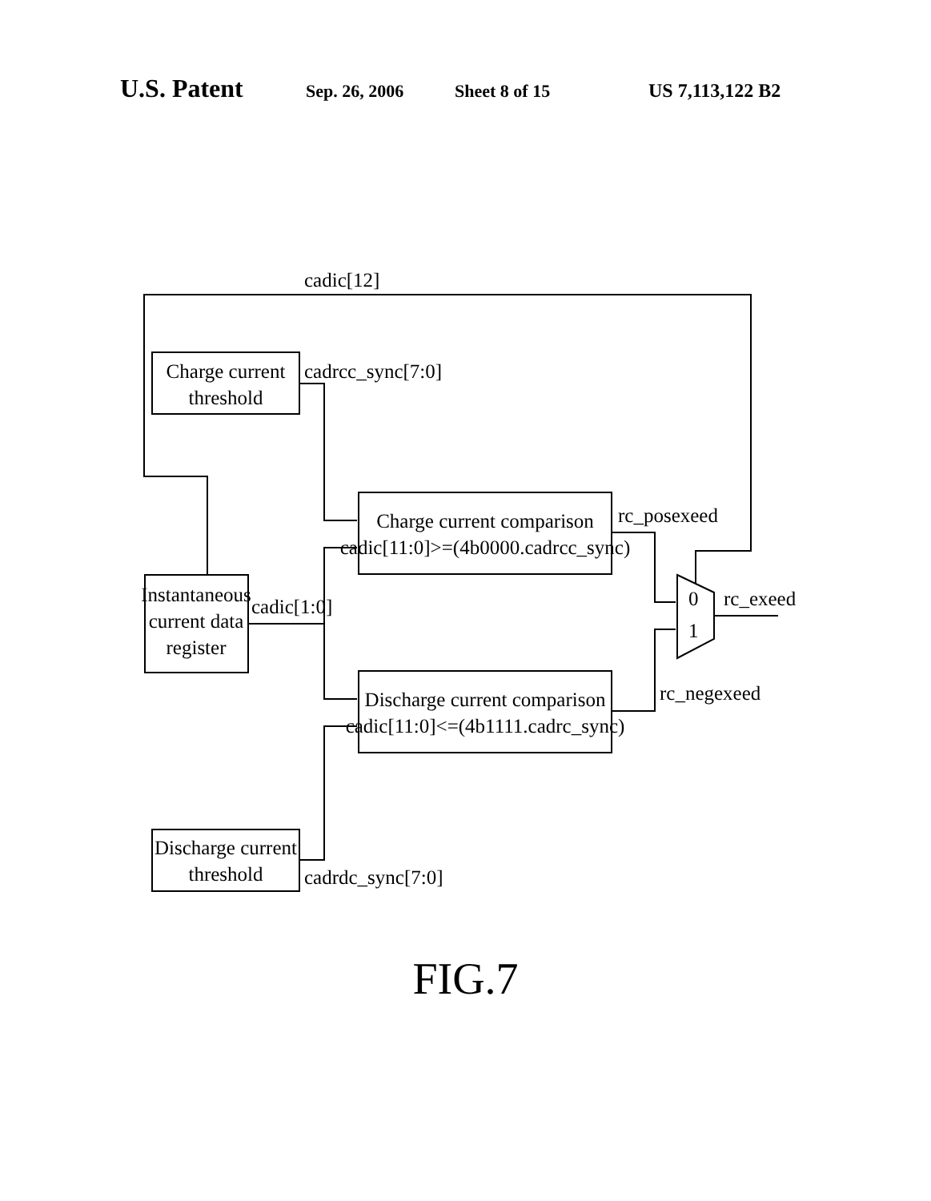U.S. Patent Sep. 26, 2006 Sheet 8 of 15 US 7,113,122 B2
cadic[12]
cadrcc_sync[7:0]
Charge current
threshold
Instantaneous
current data
register
cadic[1:0]
Charge current comparison
cadic[11:0]>=(4b0000.cadrcc_sync)
Discharge current comparison
cadic[11:0]<=(4b1111.cadrc_sync)
rc_posexeed
rc_negexeed
0
1
rc_exeed
Discharge current
threshold
cadrdc_sync[7:0]
FIG.7